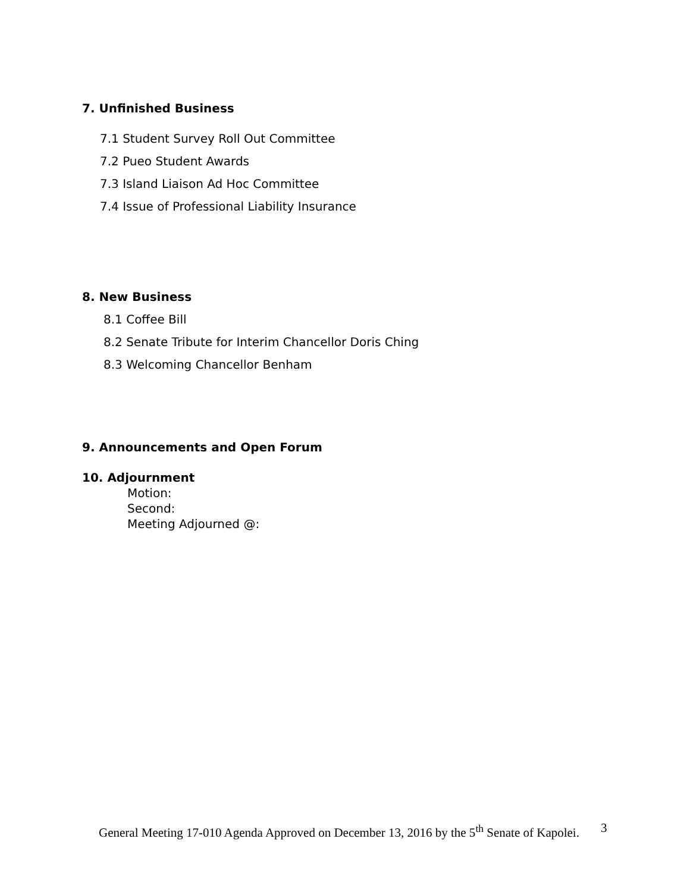7. Unfinished Business
7.1 Student Survey Roll Out Committee
7.2 Pueo Student Awards
7.3 Island Liaison Ad Hoc Committee
7.4 Issue of Professional Liability Insurance
8. New Business
8.1 Coffee Bill
8.2 Senate Tribute for Interim Chancellor Doris Ching
8.3 Welcoming Chancellor Benham
9. Announcements and Open Forum
10. Adjournment
Motion:
Second:
Meeting Adjourned @:
General Meeting 17-010 Agenda Approved on December 13, 2016 by the 5<sup>th</sup> Senate of Kapolei.
3